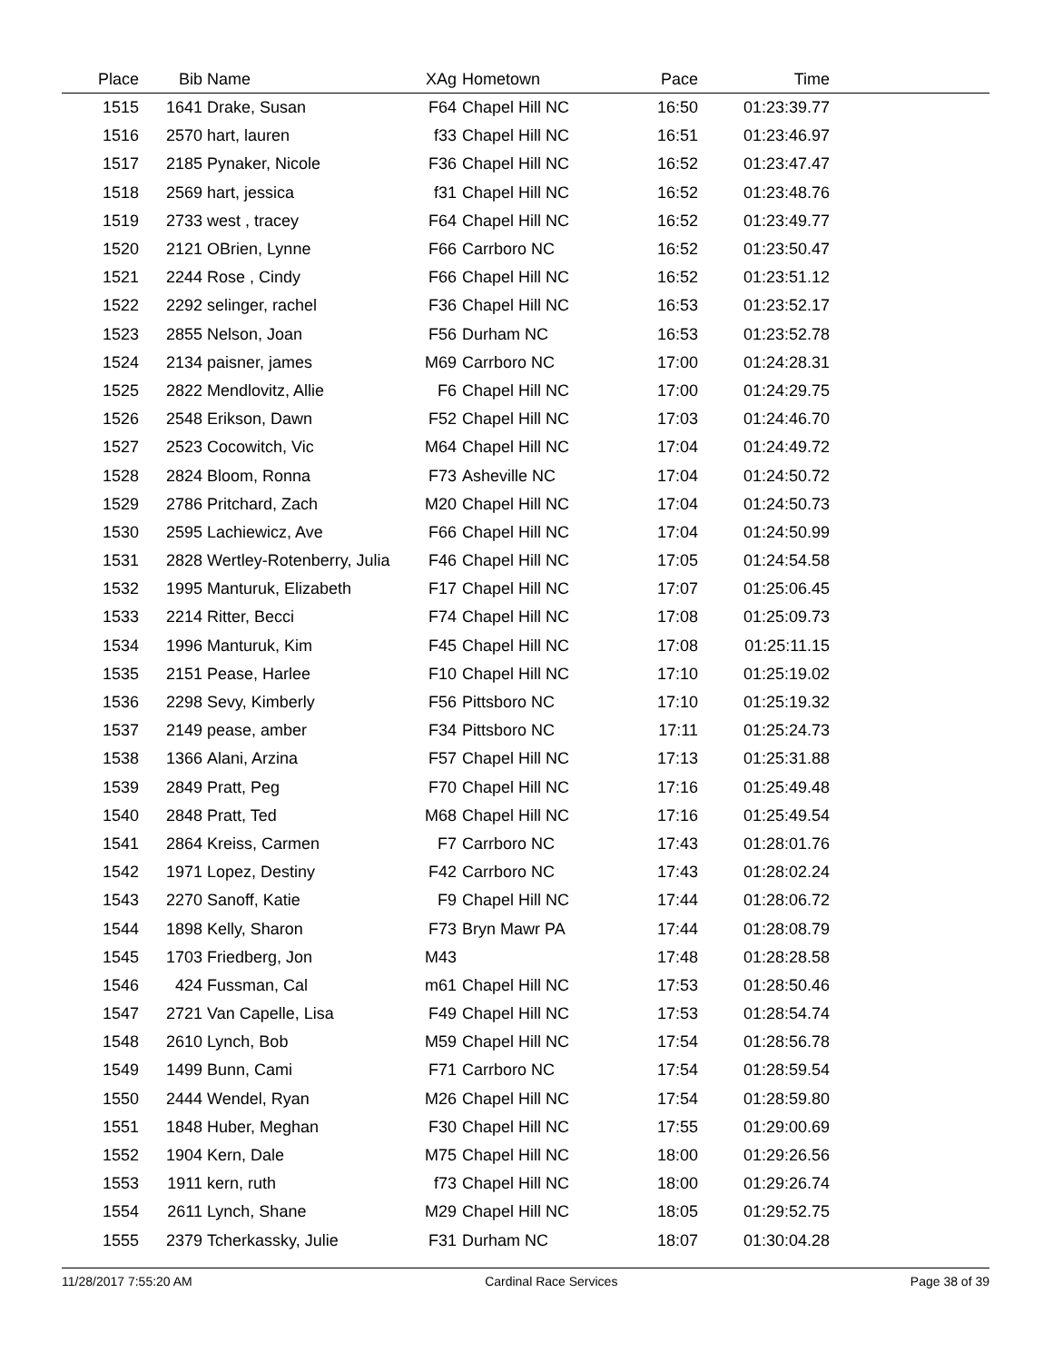| Place | Bib | Name | XAg | Hometown | Pace | Time | |
| --- | --- | --- | --- | --- | --- | --- | --- |
| 1515 | 1641 | Drake, Susan | F64 | Chapel Hill NC | 16:50 | 01:23:39.77 | |
| 1516 | 2570 | hart, lauren | f33 | Chapel Hill NC | 16:51 | 01:23:46.97 | |
| 1517 | 2185 | Pynaker, Nicole | F36 | Chapel Hill NC | 16:52 | 01:23:47.47 | |
| 1518 | 2569 | hart, jessica | f31 | Chapel Hill NC | 16:52 | 01:23:48.76 | |
| 1519 | 2733 | west , tracey | F64 | Chapel Hill NC | 16:52 | 01:23:49.77 | |
| 1520 | 2121 | OBrien, Lynne | F66 | Carrboro NC | 16:52 | 01:23:50.47 | |
| 1521 | 2244 | Rose , Cindy | F66 | Chapel Hill NC | 16:52 | 01:23:51.12 | |
| 1522 | 2292 | selinger, rachel | F36 | Chapel Hill NC | 16:53 | 01:23:52.17 | |
| 1523 | 2855 | Nelson, Joan | F56 | Durham NC | 16:53 | 01:23:52.78 | |
| 1524 | 2134 | paisner, james | M69 | Carrboro NC | 17:00 | 01:24:28.31 | |
| 1525 | 2822 | Mendlovitz, Allie | F6 | Chapel Hill NC | 17:00 | 01:24:29.75 | |
| 1526 | 2548 | Erikson, Dawn | F52 | Chapel Hill NC | 17:03 | 01:24:46.70 | |
| 1527 | 2523 | Cocowitch, Vic | M64 | Chapel Hill NC | 17:04 | 01:24:49.72 | |
| 1528 | 2824 | Bloom, Ronna | F73 | Asheville NC | 17:04 | 01:24:50.72 | |
| 1529 | 2786 | Pritchard, Zach | M20 | Chapel Hill NC | 17:04 | 01:24:50.73 | |
| 1530 | 2595 | Lachiewicz, Ave | F66 | Chapel Hill NC | 17:04 | 01:24:50.99 | |
| 1531 | 2828 | Wertley-Rotenberry, Julia | F46 | Chapel Hill NC | 17:05 | 01:24:54.58 | |
| 1532 | 1995 | Manturuk, Elizabeth | F17 | Chapel Hill NC | 17:07 | 01:25:06.45 | |
| 1533 | 2214 | Ritter, Becci | F74 | Chapel Hill NC | 17:08 | 01:25:09.73 | |
| 1534 | 1996 | Manturuk, Kim | F45 | Chapel Hill NC | 17:08 | 01:25:11.15 | |
| 1535 | 2151 | Pease, Harlee | F10 | Chapel Hill NC | 17:10 | 01:25:19.02 | |
| 1536 | 2298 | Sevy, Kimberly | F56 | Pittsboro NC | 17:10 | 01:25:19.32 | |
| 1537 | 2149 | pease, amber | F34 | Pittsboro NC | 17:11 | 01:25:24.73 | |
| 1538 | 1366 | Alani, Arzina | F57 | Chapel Hill NC | 17:13 | 01:25:31.88 | |
| 1539 | 2849 | Pratt, Peg | F70 | Chapel Hill NC | 17:16 | 01:25:49.48 | |
| 1540 | 2848 | Pratt, Ted | M68 | Chapel Hill NC | 17:16 | 01:25:49.54 | |
| 1541 | 2864 | Kreiss, Carmen | F7 | Carrboro NC | 17:43 | 01:28:01.76 | |
| 1542 | 1971 | Lopez, Destiny | F42 | Carrboro NC | 17:43 | 01:28:02.24 | |
| 1543 | 2270 | Sanoff, Katie | F9 | Chapel Hill NC | 17:44 | 01:28:06.72 | |
| 1544 | 1898 | Kelly, Sharon | F73 | Bryn Mawr PA | 17:44 | 01:28:08.79 | |
| 1545 | 1703 | Friedberg, Jon | M43 | | 17:48 | 01:28:28.58 | |
| 1546 | 424 | Fussman, Cal | m61 | Chapel Hill NC | 17:53 | 01:28:50.46 | |
| 1547 | 2721 | Van Capelle, Lisa | F49 | Chapel Hill NC | 17:53 | 01:28:54.74 | |
| 1548 | 2610 | Lynch, Bob | M59 | Chapel Hill NC | 17:54 | 01:28:56.78 | |
| 1549 | 1499 | Bunn, Cami | F71 | Carrboro NC | 17:54 | 01:28:59.54 | |
| 1550 | 2444 | Wendel, Ryan | M26 | Chapel Hill NC | 17:54 | 01:28:59.80 | |
| 1551 | 1848 | Huber, Meghan | F30 | Chapel Hill NC | 17:55 | 01:29:00.69 | |
| 1552 | 1904 | Kern, Dale | M75 | Chapel Hill NC | 18:00 | 01:29:26.56 | |
| 1553 | 1911 | kern, ruth | f73 | Chapel Hill NC | 18:00 | 01:29:26.74 | |
| 1554 | 2611 | Lynch, Shane | M29 | Chapel Hill NC | 18:05 | 01:29:52.75 | |
| 1555 | 2379 | Tcherkassky, Julie | F31 | Durham NC | 18:07 | 01:30:04.28 | |
11/28/2017 7:55:20 AM Cardinal Race Services Page 38 of 39